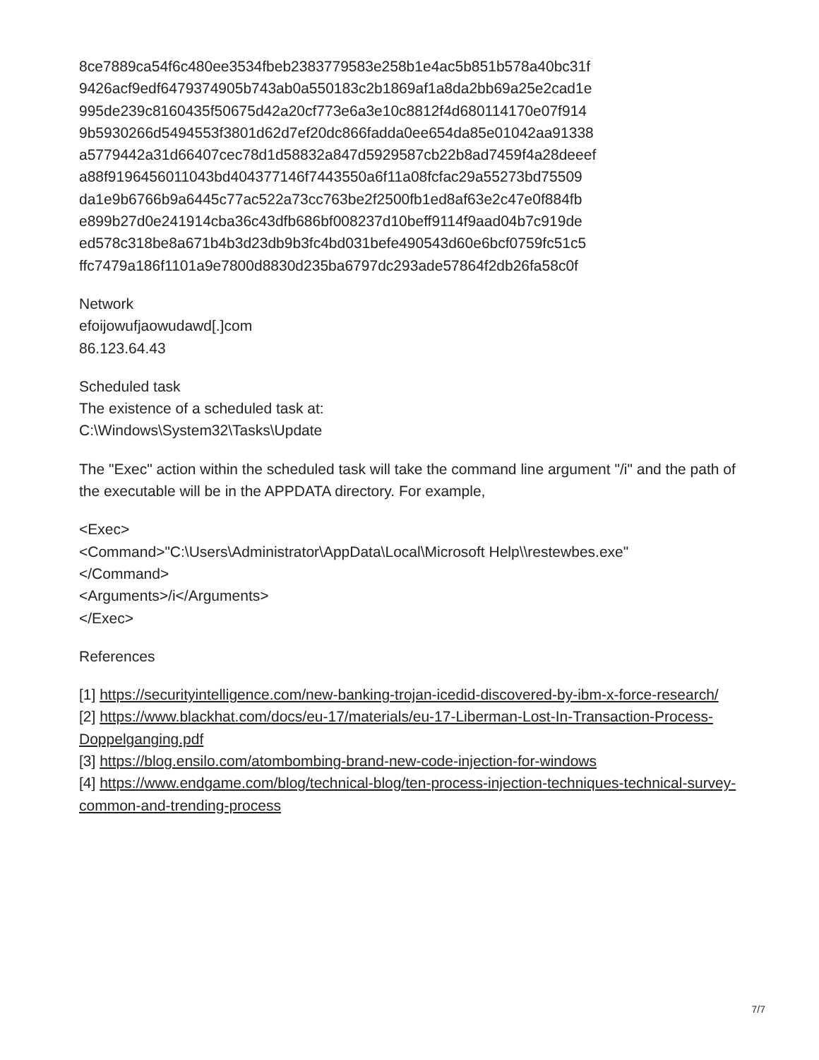8ce7889ca54f6c480ee3534fbeb2383779583e258b1e4ac5b851b578a40bc31f
9426acf9edf6479374905b743ab0a550183c2b1869af1a8da2bb69a25e2cad1e
995de239c8160435f50675d42a20cf773e6a3e10c8812f4d680114170e07f914
9b5930266d5494553f3801d62d7ef20dc866fadda0ee654da85e01042aa91338
a5779442a31d66407cec78d1d58832a847d5929587cb22b8ad7459f4a28deeef
a88f9196456011043bd404377146f7443550a6f11a08fcfac29a55273bd75509
da1e9b6766b9a6445c77ac522a73cc763be2f2500fb1ed8af63e2c47e0f884fb
e899b27d0e241914cba36c43dfb686bf008237d10beff9114f9aad04b7c919de
ed578c318be8a671b4b3d23db9b3fc4bd031befe490543d60e6bcf0759fc51c5
ffc7479a186f1101a9e7800d8830d235ba6797dc293ade57864f2db26fa58c0f
Network
efoijowufjaowudawd[.]com
86.123.64.43
Scheduled task
The existence of a scheduled task at:
C:\Windows\System32\Tasks\Update
The "Exec" action within the scheduled task will take the command line argument "/i" and the path of the executable will be in the APPDATA directory. For example,
<Exec>
<Command>"C:\Users\Administrator\AppData\Local\Microsoft Help\\restewbes.exe"
</Command>
<Arguments>/i</Arguments>
</Exec>
References
[1] https://securityintelligence.com/new-banking-trojan-icedid-discovered-by-ibm-x-force-research/
[2] https://www.blackhat.com/docs/eu-17/materials/eu-17-Liberman-Lost-In-Transaction-Process-Doppelganging.pdf
[3] https://blog.ensilo.com/atombombing-brand-new-code-injection-for-windows
[4] https://www.endgame.com/blog/technical-blog/ten-process-injection-techniques-technical-survey-common-and-trending-process
7/7